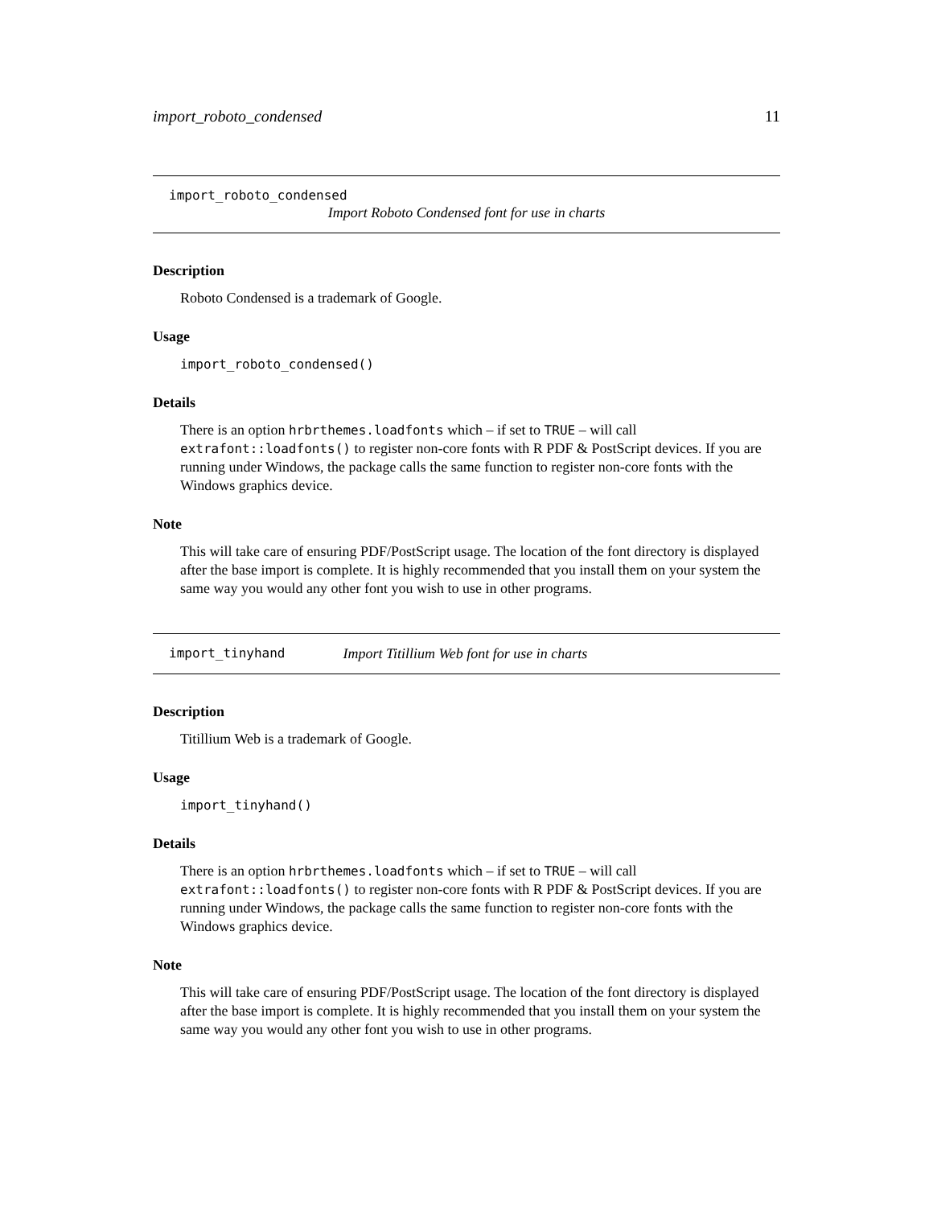import_roboto_condensed 11
import_roboto_condensed
Import Roboto Condensed font for use in charts
Description
Roboto Condensed is a trademark of Google.
Usage
import_roboto_condensed()
Details
There is an option hrbrthemes.loadfonts which – if set to TRUE – will call extrafont::loadfonts() to register non-core fonts with R PDF & PostScript devices. If you are running under Windows, the package calls the same function to register non-core fonts with the Windows graphics device.
Note
This will take care of ensuring PDF/PostScript usage. The location of the font directory is displayed after the base import is complete. It is highly recommended that you install them on your system the same way you would any other font you wish to use in other programs.
import_tinyhand Import Titillium Web font for use in charts
Description
Titillium Web is a trademark of Google.
Usage
import_tinyhand()
Details
There is an option hrbrthemes.loadfonts which – if set to TRUE – will call extrafont::loadfonts() to register non-core fonts with R PDF & PostScript devices. If you are running under Windows, the package calls the same function to register non-core fonts with the Windows graphics device.
Note
This will take care of ensuring PDF/PostScript usage. The location of the font directory is displayed after the base import is complete. It is highly recommended that you install them on your system the same way you would any other font you wish to use in other programs.